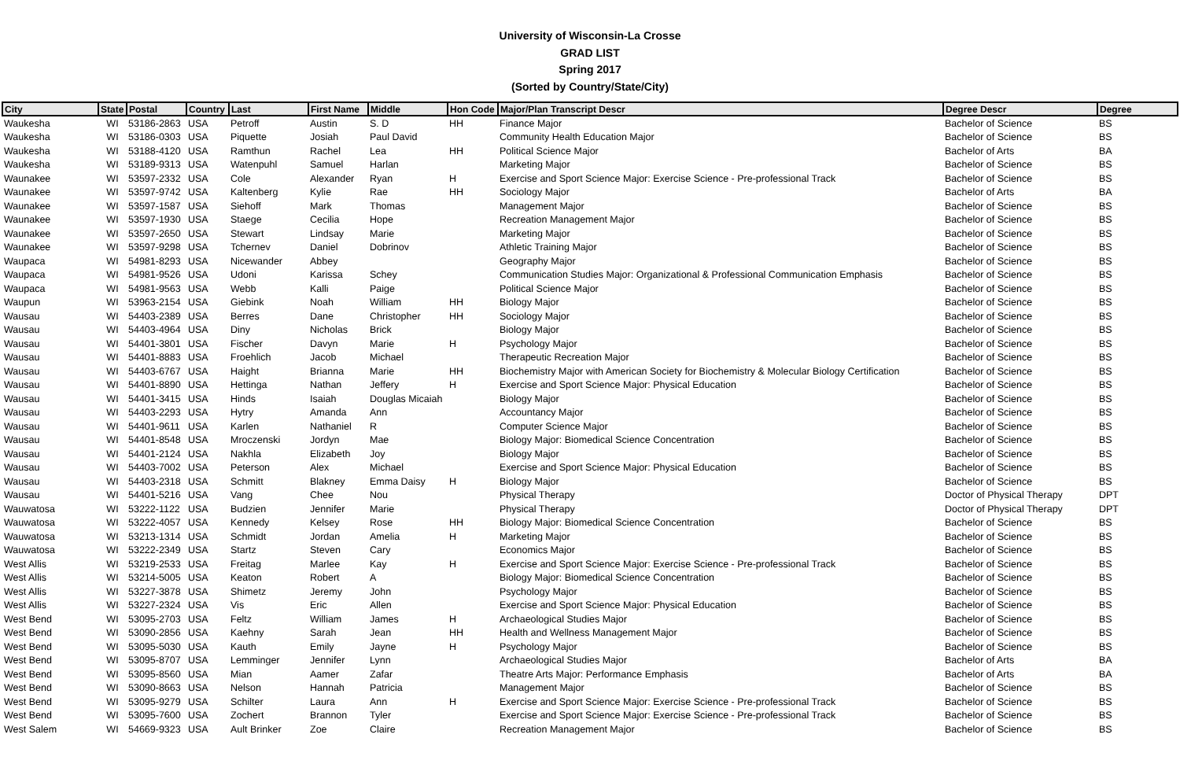University of Wisconsin-La Crosse
GRAD LIST
Spring 2017
(Sorted by Country/State/City)
| City | State | Postal | Country | Last | First Name | Middle | Hon Code | Major/Plan Transcript Descr | Degree Descr | Degree |
| --- | --- | --- | --- | --- | --- | --- | --- | --- | --- | --- |
| Waukesha | WI | 53186-2863 | USA | Petroff | Austin | S. D | HH | Finance Major | Bachelor of Science | BS |
| Waukesha | WI | 53186-0303 | USA | Piquette | Josiah | Paul David | | Community Health Education Major | Bachelor of Science | BS |
| Waukesha | WI | 53188-4120 | USA | Ramthun | Rachel | Lea | HH | Political Science Major | Bachelor of Arts | BA |
| Waukesha | WI | 53189-9313 | USA | Watenpuhl | Samuel | Harlan | | Marketing Major | Bachelor of Science | BS |
| Waunakee | WI | 53597-2332 | USA | Cole | Alexander | Ryan | H | Exercise and Sport Science Major: Exercise Science - Pre-professional Track | Bachelor of Science | BS |
| Waunakee | WI | 53597-9742 | USA | Kaltenberg | Kylie | Rae | HH | Sociology Major | Bachelor of Arts | BA |
| Waunakee | WI | 53597-1587 | USA | Siehoff | Mark | Thomas | | Management Major | Bachelor of Science | BS |
| Waunakee | WI | 53597-1930 | USA | Staege | Cecilia | Hope | | Recreation Management Major | Bachelor of Science | BS |
| Waunakee | WI | 53597-2650 | USA | Stewart | Lindsay | Marie | | Marketing Major | Bachelor of Science | BS |
| Waunakee | WI | 53597-9298 | USA | Tchernev | Daniel | Dobrinov | | Athletic Training Major | Bachelor of Science | BS |
| Waupaca | WI | 54981-8293 | USA | Nicewander | Abbey | | | Geography Major | Bachelor of Science | BS |
| Waupaca | WI | 54981-9526 | USA | Udoni | Karissa | Schey | | Communication Studies Major: Organizational & Professional Communication Emphasis | Bachelor of Science | BS |
| Waupaca | WI | 54981-9563 | USA | Webb | Kalli | Paige | | Political Science Major | Bachelor of Science | BS |
| Waupun | WI | 53963-2154 | USA | Giebink | Noah | William | HH | Biology Major | Bachelor of Science | BS |
| Wausau | WI | 54403-2389 | USA | Berres | Dane | Christopher | HH | Sociology Major | Bachelor of Science | BS |
| Wausau | WI | 54403-4964 | USA | Diny | Nicholas | Brick | | Biology Major | Bachelor of Science | BS |
| Wausau | WI | 54401-3801 | USA | Fischer | Davyn | Marie | H | Psychology Major | Bachelor of Science | BS |
| Wausau | WI | 54401-8883 | USA | Froehlich | Jacob | Michael | | Therapeutic Recreation Major | Bachelor of Science | BS |
| Wausau | WI | 54403-6767 | USA | Haight | Brianna | Marie | HH | Biochemistry Major with American Society for Biochemistry & Molecular Biology Certification | Bachelor of Science | BS |
| Wausau | WI | 54401-8890 | USA | Hettinga | Nathan | Jeffery | H | Exercise and Sport Science Major: Physical Education | Bachelor of Science | BS |
| Wausau | WI | 54401-3415 | USA | Hinds | Isaiah | Douglas Micaiah | | Biology Major | Bachelor of Science | BS |
| Wausau | WI | 54403-2293 | USA | Hytry | Amanda | Ann | | Accountancy Major | Bachelor of Science | BS |
| Wausau | WI | 54401-9611 | USA | Karlen | Nathaniel | R | | Computer Science Major | Bachelor of Science | BS |
| Wausau | WI | 54401-8548 | USA | Mroczenski | Jordyn | Mae | | Biology Major: Biomedical Science Concentration | Bachelor of Science | BS |
| Wausau | WI | 54401-2124 | USA | Nakhla | Elizabeth | Joy | | Biology Major | Bachelor of Science | BS |
| Wausau | WI | 54403-7002 | USA | Peterson | Alex | Michael | | Exercise and Sport Science Major: Physical Education | Bachelor of Science | BS |
| Wausau | WI | 54403-2318 | USA | Schmitt | Blakney | Emma Daisy | H | Biology Major | Bachelor of Science | BS |
| Wausau | WI | 54401-5216 | USA | Vang | Chee | Nou | | Physical Therapy | Doctor of Physical Therapy | DPT |
| Wauwatosa | WI | 53222-1122 | USA | Budzien | Jennifer | Marie | | Physical Therapy | Doctor of Physical Therapy | DPT |
| Wauwatosa | WI | 53222-4057 | USA | Kennedy | Kelsey | Rose | HH | Biology Major: Biomedical Science Concentration | Bachelor of Science | BS |
| Wauwatosa | WI | 53213-1314 | USA | Schmidt | Jordan | Amelia | H | Marketing Major | Bachelor of Science | BS |
| Wauwatosa | WI | 53222-2349 | USA | Startz | Steven | Cary | | Economics Major | Bachelor of Science | BS |
| West Allis | WI | 53219-2533 | USA | Freitag | Marlee | Kay | H | Exercise and Sport Science Major: Exercise Science - Pre-professional Track | Bachelor of Science | BS |
| West Allis | WI | 53214-5005 | USA | Keaton | Robert | A | | Biology Major: Biomedical Science Concentration | Bachelor of Science | BS |
| West Allis | WI | 53227-3878 | USA | Shimetz | Jeremy | John | | Psychology Major | Bachelor of Science | BS |
| West Allis | WI | 53227-2324 | USA | Vis | Eric | Allen | | Exercise and Sport Science Major: Physical Education | Bachelor of Science | BS |
| West Bend | WI | 53095-2703 | USA | Feltz | William | James | H | Archaeological Studies Major | Bachelor of Science | BS |
| West Bend | WI | 53090-2856 | USA | Kaehny | Sarah | Jean | HH | Health and Wellness Management Major | Bachelor of Science | BS |
| West Bend | WI | 53095-5030 | USA | Kauth | Emily | Jayne | H | Psychology Major | Bachelor of Science | BS |
| West Bend | WI | 53095-8707 | USA | Lemminger | Jennifer | Lynn | | Archaeological Studies Major | Bachelor of Arts | BA |
| West Bend | WI | 53095-8560 | USA | Mian | Aamer | Zafar | | Theatre Arts Major: Performance Emphasis | Bachelor of Arts | BA |
| West Bend | WI | 53090-8663 | USA | Nelson | Hannah | Patricia | | Management Major | Bachelor of Science | BS |
| West Bend | WI | 53095-9279 | USA | Schilter | Laura | Ann | H | Exercise and Sport Science Major: Exercise Science - Pre-professional Track | Bachelor of Science | BS |
| West Bend | WI | 53095-7600 | USA | Zochert | Brannon | Tyler | | Exercise and Sport Science Major: Exercise Science - Pre-professional Track | Bachelor of Science | BS |
| West Salem | WI | 54669-9323 | USA | Ault Brinker | Zoe | Claire | | Recreation Management Major | Bachelor of Science | BS |